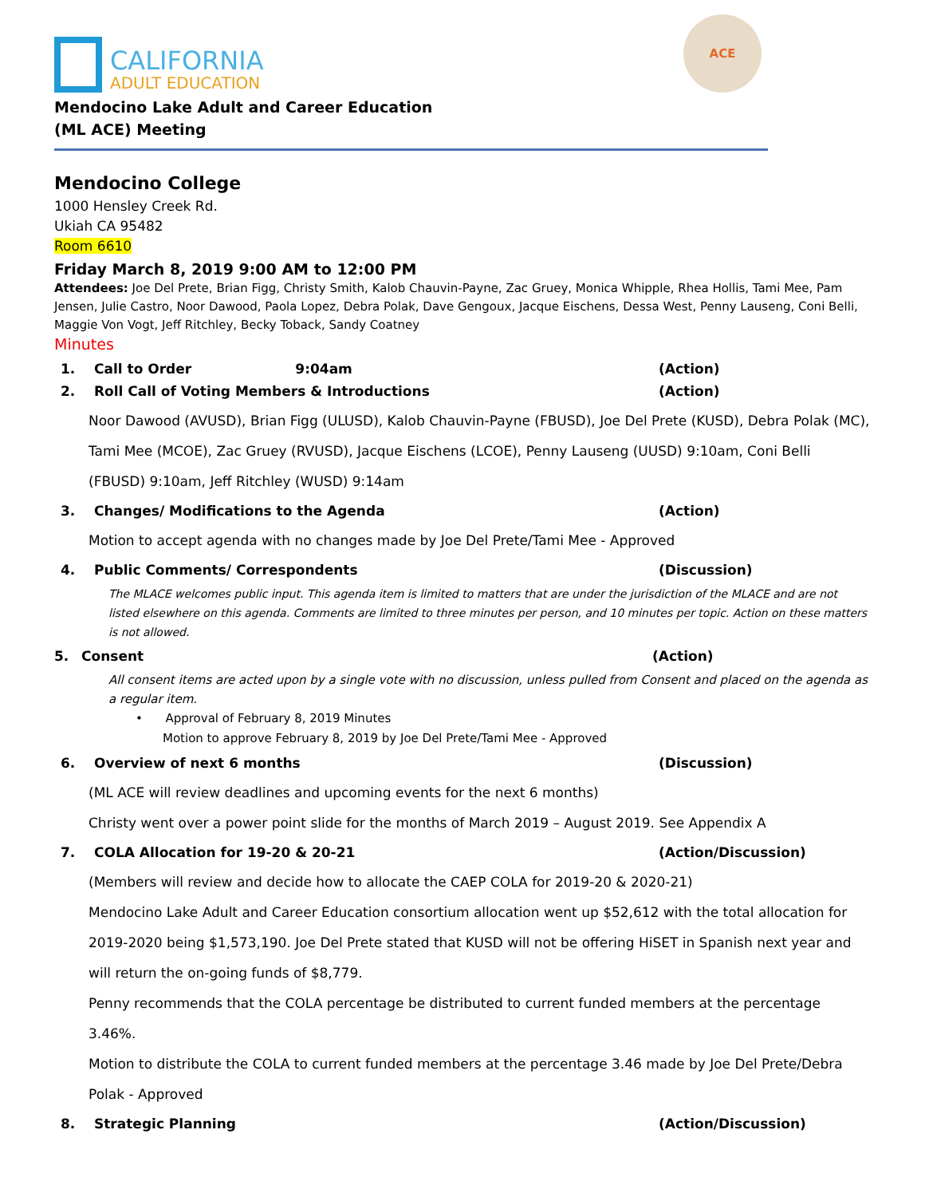CALIFORNIA
ADULT EDUCATION
ACE
Mendocino Lake Adult and Career Education
(ML ACE) Meeting
Mendocino College
1000 Hensley Creek Rd.
Ukiah CA 95482
Room 6610
Friday March 8, 2019 9:00 AM to 12:00 PM
Attendees: Joe Del Prete, Brian Figg, Christy Smith, Kalob Chauvin-Payne, Zac Gruey, Monica Whipple, Rhea Hollis, Tami Mee, Pam Jensen, Julie Castro, Noor Dawood, Paola Lopez, Debra Polak, Dave Gengoux, Jacque Eischens, Dessa West, Penny Lauseng, Coni Belli, Maggie Von Vogt, Jeff Ritchley, Becky Toback, Sandy Coatney
Minutes
1. Call to Order 9:04am (Action)
2. Roll Call of Voting Members & Introductions (Action)
Noor Dawood (AVUSD), Brian Figg (ULUSD), Kalob Chauvin-Payne (FBUSD), Joe Del Prete (KUSD), Debra Polak (MC), Tami Mee (MCOE), Zac Gruey (RVUSD), Jacque Eischens (LCOE), Penny Lauseng (UUSD) 9:10am, Coni Belli (FBUSD) 9:10am, Jeff Ritchley (WUSD) 9:14am
3. Changes/ Modifications to the Agenda (Action)
Motion to accept agenda with no changes made by Joe Del Prete/Tami Mee - Approved
4. Public Comments/ Correspondents (Discussion)
The MLACE welcomes public input. This agenda item is limited to matters that are under the jurisdiction of the MLACE and are not listed elsewhere on this agenda. Comments are limited to three minutes per person, and 10 minutes per topic. Action on these matters is not allowed.
5. Consent (Action)
All consent items are acted upon by a single vote with no discussion, unless pulled from Consent and placed on the agenda as a regular item.
• Approval of February 8, 2019 Minutes
Motion to approve February 8, 2019 by Joe Del Prete/Tami Mee - Approved
6. Overview of next 6 months (Discussion)
(ML ACE will review deadlines and upcoming events for the next 6 months)
Christy went over a power point slide for the months of March 2019 – August 2019. See Appendix A
7. COLA Allocation for 19-20 & 20-21 (Action/Discussion)
(Members will review and decide how to allocate the CAEP COLA for 2019-20 & 2020-21)
Mendocino Lake Adult and Career Education consortium allocation went up $52,612 with the total allocation for 2019-2020 being $1,573,190. Joe Del Prete stated that KUSD will not be offering HiSET in Spanish next year and will return the on-going funds of $8,779.
Penny recommends that the COLA percentage be distributed to current funded members at the percentage 3.46%.
Motion to distribute the COLA to current funded members at the percentage 3.46 made by Joe Del Prete/Debra Polak - Approved
8. Strategic Planning (Action/Discussion)